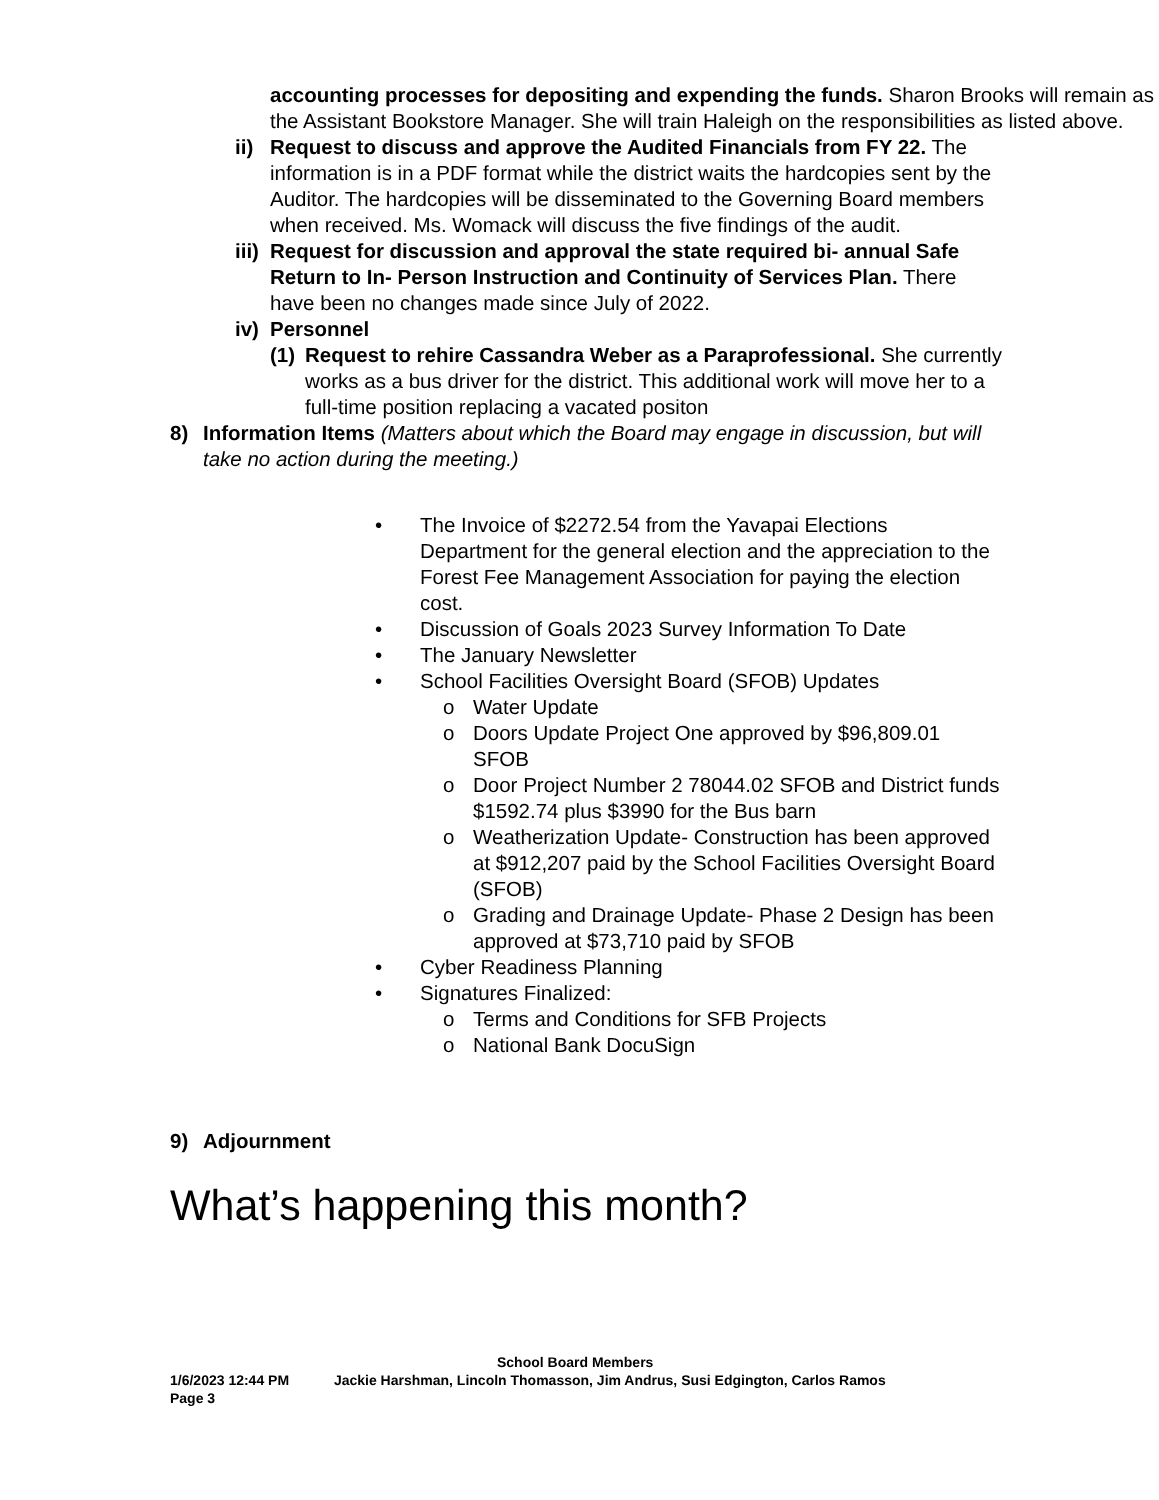accounting processes for depositing and expending the funds. Sharon Brooks will remain as the Assistant Bookstore Manager. She will train Haleigh on the responsibilities as listed above.
ii)
Request to discuss and approve the Audited Financials from FY 22. The information is in a PDF format while the district waits the hardcopies sent by the Auditor. The hardcopies will be disseminated to the Governing Board members when received. Ms. Womack will discuss the five findings of the audit.
iii)
Request for discussion and approval the state required bi- annual Safe Return to In- Person Instruction and Continuity of Services Plan. There have been no changes made since July of 2022.
iv)
Personnel
(1)
Request to rehire Cassandra Weber as a Paraprofessional. She currently works as a bus driver for the district. This additional work will move her to a full-time position replacing a vacated positon
8) Information Items (Matters about which the Board may engage in discussion, but will take no action during the meeting.)
• The Invoice of $2272.54 from the Yavapai Elections Department for the general election and the appreciation to the Forest Fee Management Association for paying the election cost.
• Discussion of Goals 2023 Survey Information To Date
• The January Newsletter
• School Facilities Oversight Board (SFOB) Updates
o Water Update
o Doors Update Project One approved by $96,809.01 SFOB
o Door Project Number 2 78044.02 SFOB and District funds $1592.74 plus $3990 for the Bus barn
o Weatherization Update- Construction has been approved at $912,207 paid by the School Facilities Oversight Board (SFOB)
o Grading and Drainage Update- Phase 2 Design has been approved at $73,710 paid by SFOB
• Cyber Readiness Planning
• Signatures Finalized:
o Terms and Conditions for SFB Projects
o National Bank DocuSign
9) Adjournment
What’s happening this month?
School Board Members
1/6/2023 12:44 PM Jackie Harshman, Lincoln Thomasson, Jim Andrus, Susi Edgington, Carlos Ramos
Page 3